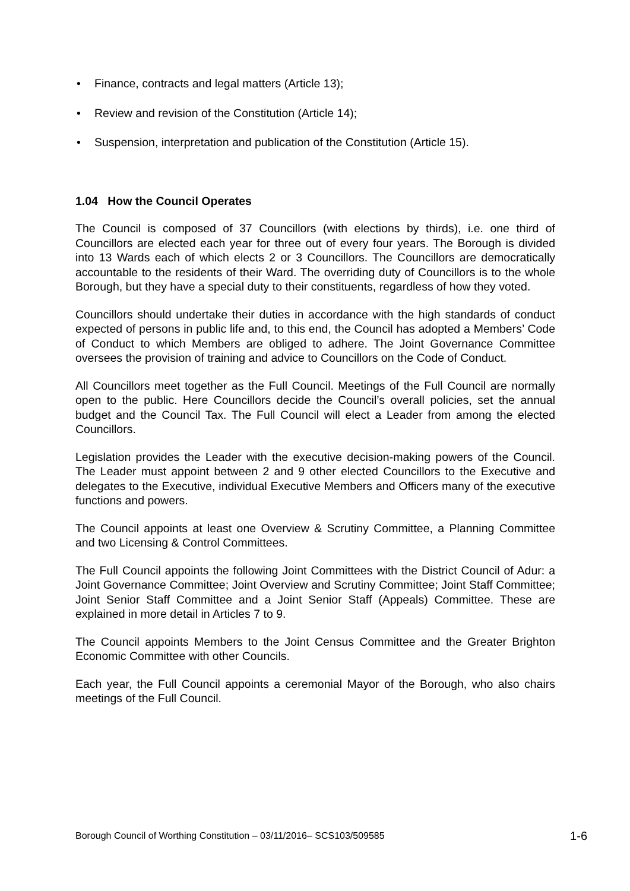• Finance, contracts and legal matters (Article 13);
• Review and revision of the Constitution (Article 14);
• Suspension, interpretation and publication of the Constitution (Article 15).
1.04 How the Council Operates
The Council is composed of 37 Councillors (with elections by thirds), i.e. one third of Councillors are elected each year for three out of every four years. The Borough is divided into 13 Wards each of which elects 2 or 3 Councillors. The Councillors are democratically accountable to the residents of their Ward. The overriding duty of Councillors is to the whole Borough, but they have a special duty to their constituents, regardless of how they voted.
Councillors should undertake their duties in accordance with the high standards of conduct expected of persons in public life and, to this end, the Council has adopted a Members’ Code of Conduct to which Members are obliged to adhere. The Joint Governance Committee oversees the provision of training and advice to Councillors on the Code of Conduct.
All Councillors meet together as the Full Council. Meetings of the Full Council are normally open to the public. Here Councillors decide the Council’s overall policies, set the annual budget and the Council Tax. The Full Council will elect a Leader from among the elected Councillors.
Legislation provides the Leader with the executive decision-making powers of the Council. The Leader must appoint between 2 and 9 other elected Councillors to the Executive and delegates to the Executive, individual Executive Members and Officers many of the executive functions and powers.
The Council appoints at least one Overview & Scrutiny Committee, a Planning Committee and two Licensing & Control Committees.
The Full Council appoints the following Joint Committees with the District Council of Adur: a Joint Governance Committee; Joint Overview and Scrutiny Committee; Joint Staff Committee; Joint Senior Staff Committee and a Joint Senior Staff (Appeals) Committee. These are explained in more detail in Articles 7 to 9.
The Council appoints Members to the Joint Census Committee and the Greater Brighton Economic Committee with other Councils.
Each year, the Full Council appoints a ceremonial Mayor of the Borough, who also chairs meetings of the Full Council.
Borough Council of Worthing Constitution – 03/11/2016– SCS103/509585 1-6